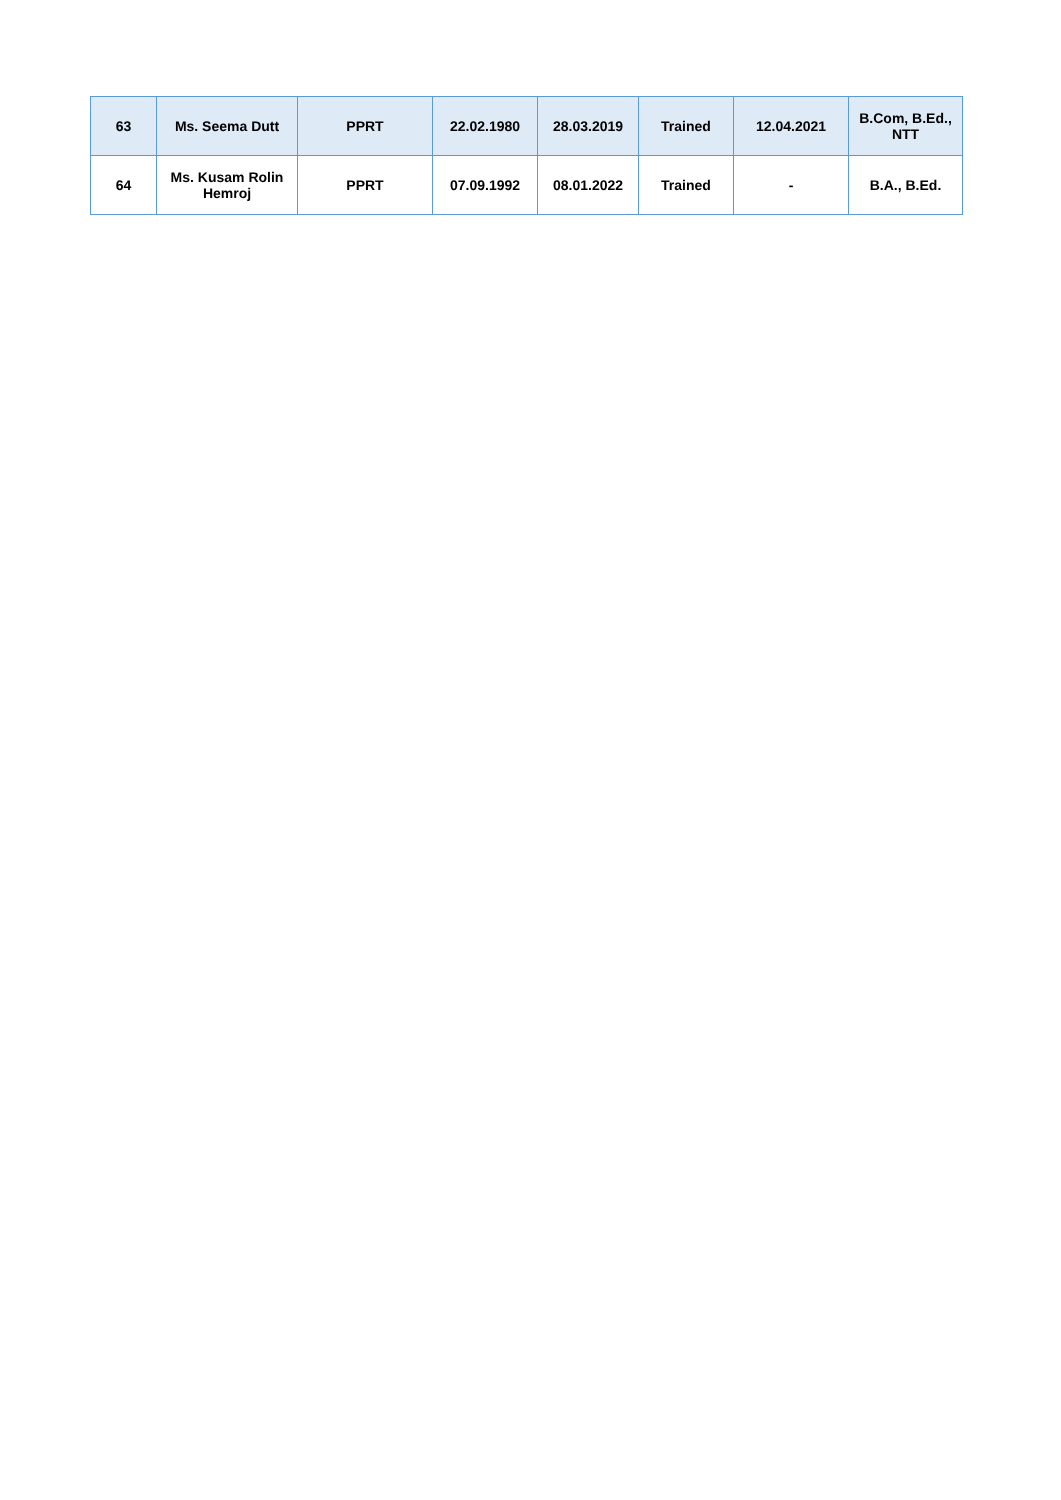| 63 | Ms. Seema Dutt | PPRT | 22.02.1980 | 28.03.2019 | Trained | 12.04.2021 | B.Com, B.Ed., NTT |
| 64 | Ms. Kusam Rolin Hemroj | PPRT | 07.09.1992 | 08.01.2022 | Trained | - | B.A., B.Ed. |